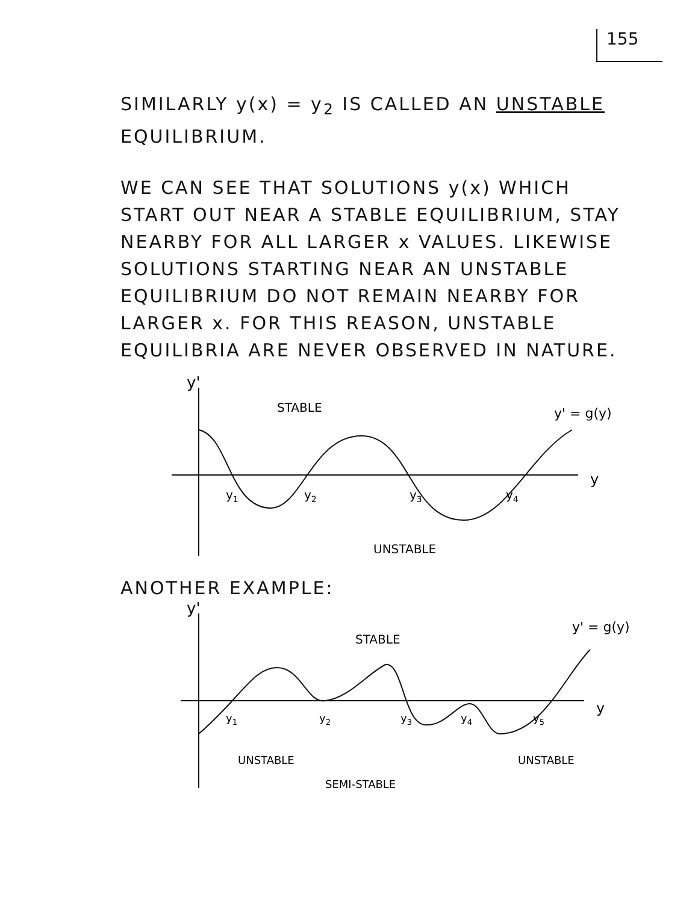155
SIMILARLY y(x) = y<sub>2</sub> IS CALLED AN UNSTABLE EQUILIBRIUM.
WE CAN SEE THAT SOLUTIONS y(x) WHICH START OUT NEAR A STABLE EQUILIBRIUM, STAY NEARBY FOR ALL LARGER x VALUES. LIKEWISE SOLUTIONS STARTING NEAR AN UNSTABLE EQUILIBRIUM DO NOT REMAIN NEARBY FOR LARGER x. FOR THIS REASON, UNSTABLE EQUILIBRIA ARE NEVER OBSERVED IN NATURE.
y'
STABLE
y' = g(y)
y1
y2
y3
y4
y
UNSTABLE
ANOTHER EXAMPLE:
y'
STABLE
y' = g(y)
y1
y2
y3
y4
y5
y
UNSTABLE
UNSTABLE
SEMI-STABLE